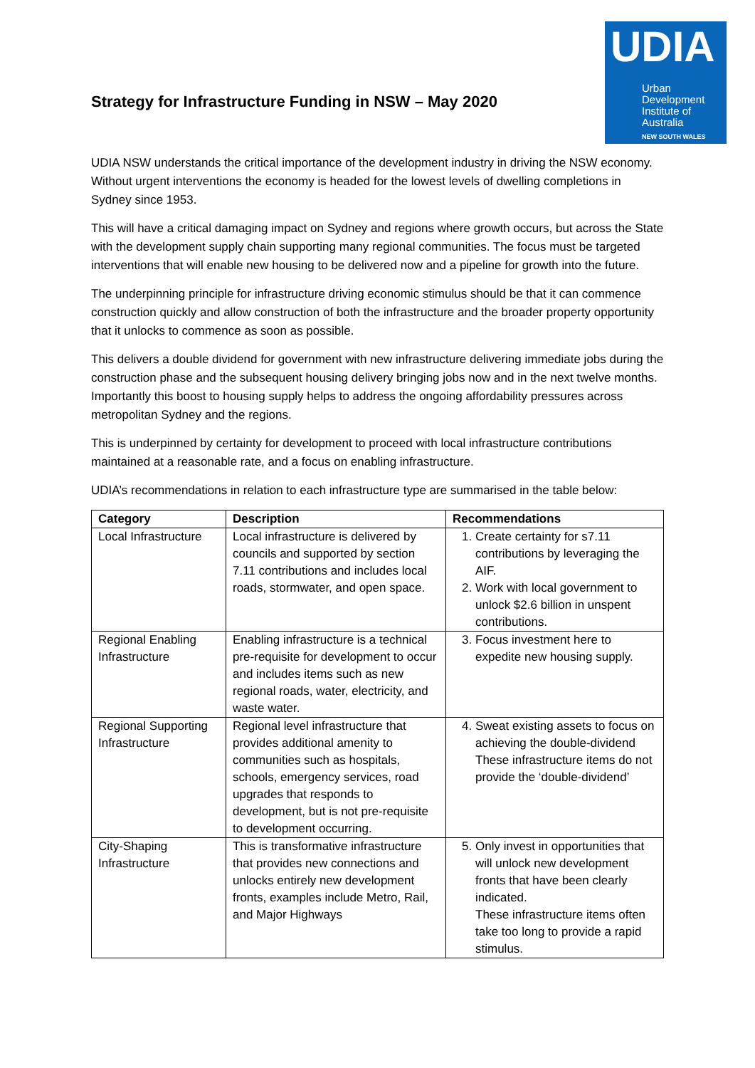Strategy for Infrastructure Funding in NSW – May 2020
UDIA
Urban
Development
Institute of
Australia
NEW SOUTH WALES
UDIA NSW understands the critical importance of the development industry in driving the NSW economy. Without urgent interventions the economy is headed for the lowest levels of dwelling completions in Sydney since 1953.
This will have a critical damaging impact on Sydney and regions where growth occurs, but across the State with the development supply chain supporting many regional communities. The focus must be targeted interventions that will enable new housing to be delivered now and a pipeline for growth into the future.
The underpinning principle for infrastructure driving economic stimulus should be that it can commence construction quickly and allow construction of both the infrastructure and the broader property opportunity that it unlocks to commence as soon as possible.
This delivers a double dividend for government with new infrastructure delivering immediate jobs during the construction phase and the subsequent housing delivery bringing jobs now and in the next twelve months. Importantly this boost to housing supply helps to address the ongoing affordability pressures across metropolitan Sydney and the regions.
This is underpinned by certainty for development to proceed with local infrastructure contributions maintained at a reasonable rate, and a focus on enabling infrastructure.
UDIA’s recommendations in relation to each infrastructure type are summarised in the table below:
| Category | Description | Recommendations |
| --- | --- | --- |
| Local Infrastructure | Local infrastructure is delivered by councils and supported by section 7.11 contributions and includes local roads, stormwater, and open space. | 1. Create certainty for s7.11 contributions by leveraging the AIF. 2. Work with local government to unlock $2.6 billion in unspent contributions. |
| Regional Enabling Infrastructure | Enabling infrastructure is a technical pre-requisite for development to occur and includes items such as new regional roads, water, electricity, and waste water. | 3. Focus investment here to expedite new housing supply. |
| Regional Supporting Infrastructure | Regional level infrastructure that provides additional amenity to communities such as hospitals, schools, emergency services, road upgrades that responds to development, but is not pre-requisite to development occurring. | 4. Sweat existing assets to focus on achieving the double-dividend These infrastructure items do not provide the ‘double-dividend’ |
| City-Shaping Infrastructure | This is transformative infrastructure that provides new connections and unlocks entirely new development fronts, examples include Metro, Rail, and Major Highways | 5. Only invest in opportunities that will unlock new development fronts that have been clearly indicated. These infrastructure items often take too long to provide a rapid stimulus. |